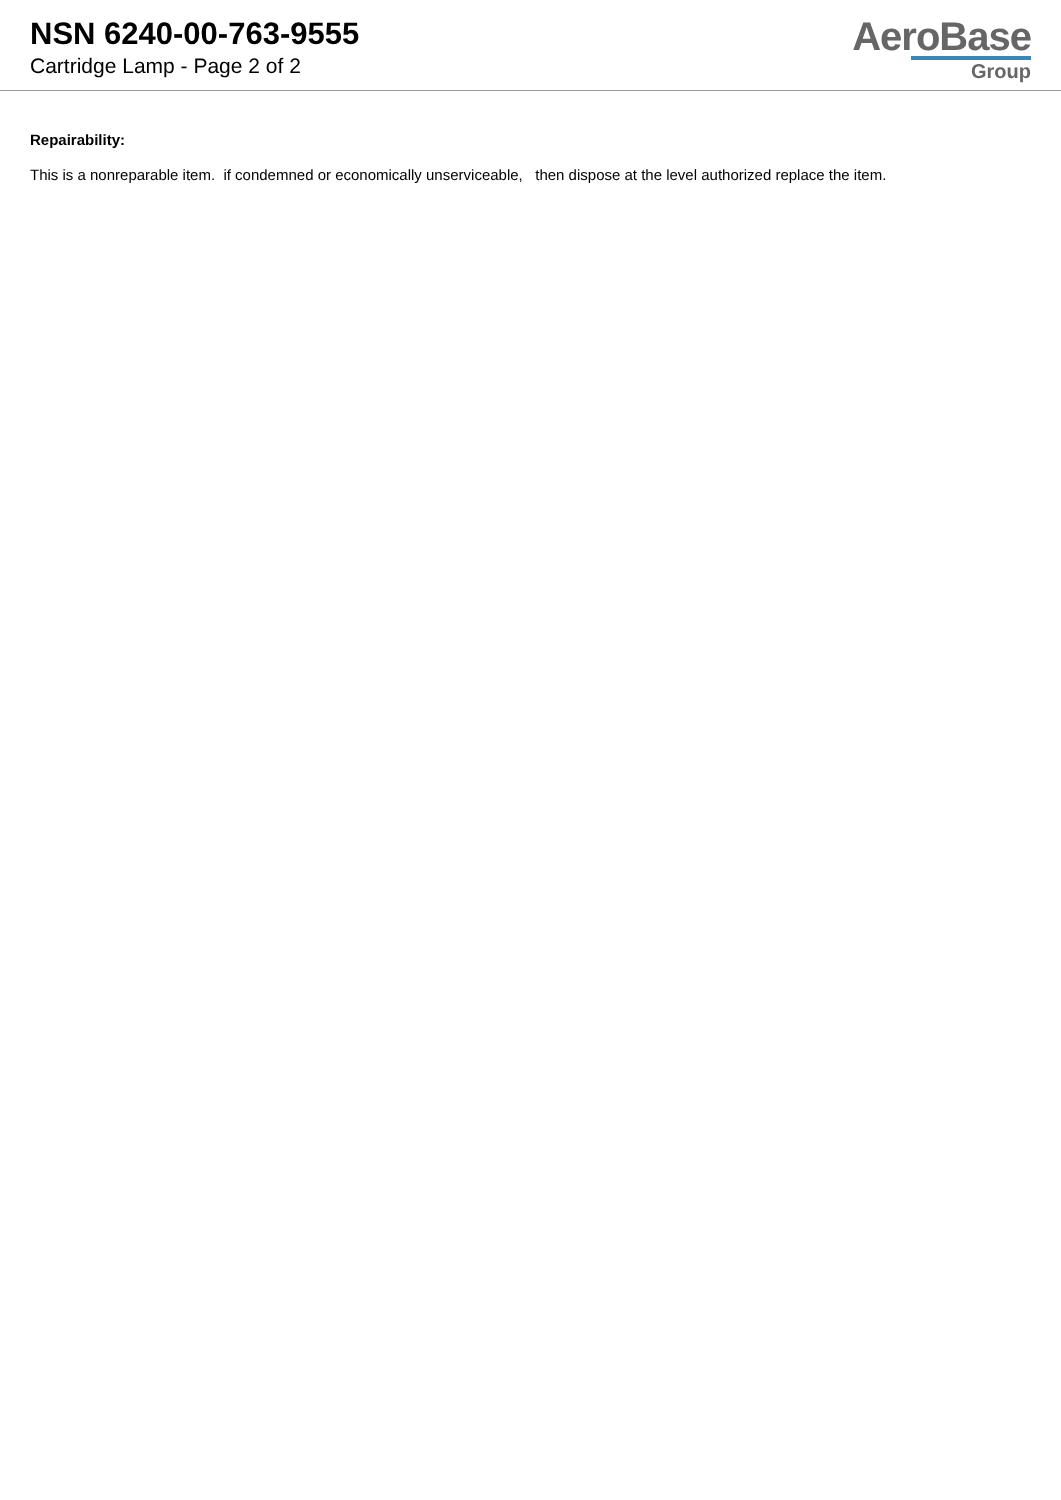NSN 6240-00-763-9555
Cartridge Lamp - Page 2 of 2
AeroBase
Group
Repairability:
This is a nonreparable item. if condemned or economically unserviceable, then dispose at the level authorized replace the item.